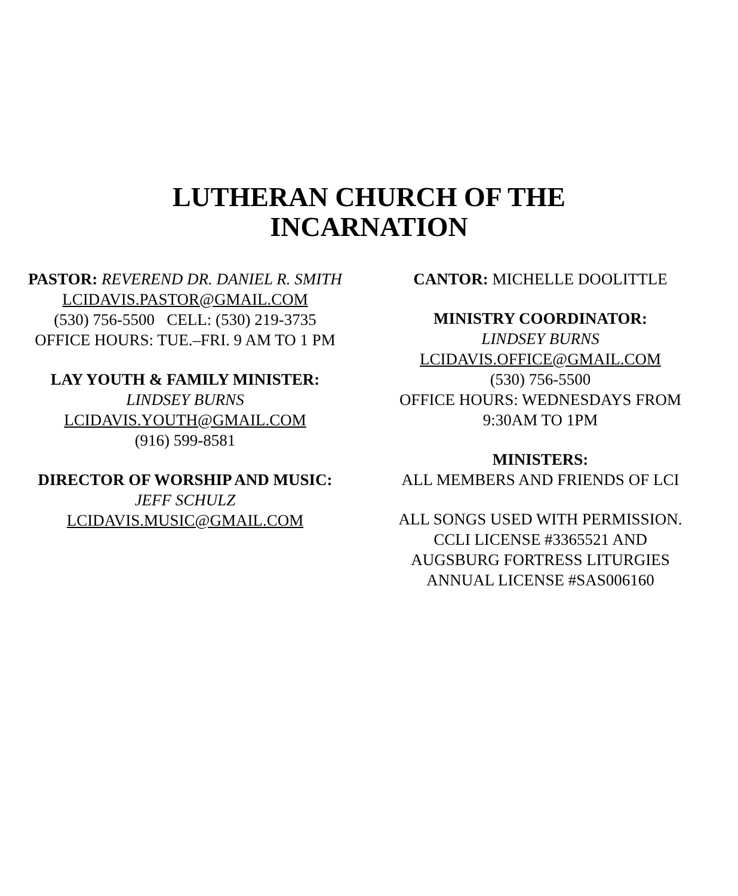LUTHERAN CHURCH OF THE
INCARNATION
PASTOR: REVEREND DR. DANIEL R. SMITH
LCIDAVIS.PASTOR@GMAIL.COM
(530) 756-5500 CELL: (530) 219-3735
OFFICE HOURS: TUE.–FRI. 9 AM TO 1 PM
LAY YOUTH & FAMILY MINISTER:
LINDSEY BURNS
LCIDAVIS.YOUTH@GMAIL.COM
(916) 599-8581
DIRECTOR OF WORSHIP AND MUSIC:
JEFF SCHULZ
LCIDAVIS.MUSIC@GMAIL.COM
CANTOR: MICHELLE DOOLITTLE
MINISTRY COORDINATOR:
LINDSEY BURNS
LCIDAVIS.OFFICE@GMAIL.COM
(530) 756-5500
OFFICE HOURS: WEDNESDAYS FROM
9:30AM TO 1PM
MINISTERS:
ALL MEMBERS AND FRIENDS OF LCI
ALL SONGS USED WITH PERMISSION.
CCLI LICENSE #3365521 AND
AUGSBURG FORTRESS LITURGIES
ANNUAL LICENSE #SAS006160